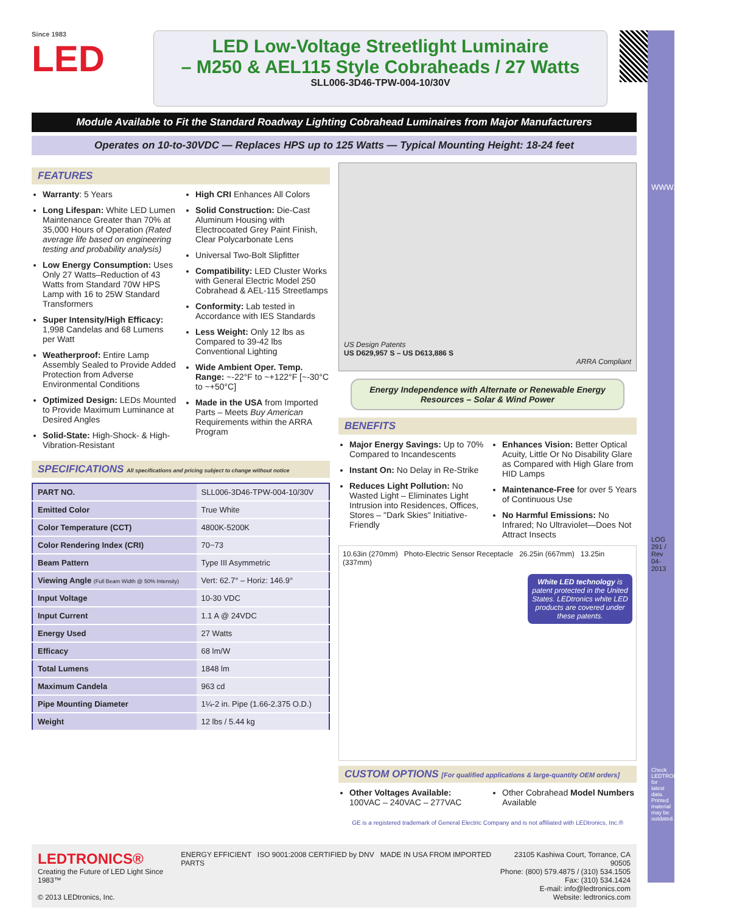Since 1983
LED
LED Low-Voltage Streetlight Luminaire
– M250 & AEL115 Style Cobraheads / 27 Watts
SLL006-3D46-TPW-004-10/30V
Module Available to Fit the Standard Roadway Lighting Cobrahead Luminaires from Major Manufacturers
Operates on 10-to-30VDC — Replaces HPS up to 125 Watts — Typical Mounting Height: 18-24 feet
FEATURES
Warranty: 5 Years
Long Lifespan: White LED Lumen Maintenance Greater than 70% at 35,000 Hours of Operation (Rated average life based on engineering testing and probability analysis)
Low Energy Consumption: Uses Only 27 Watts–Reduction of 43 Watts from Standard 70W HPS Lamp with 16 to 25W Standard Transformers
Super Intensity/High Efficacy: 1,998 Candelas and 68 Lumens per Watt
Weatherproof: Entire Lamp Assembly Sealed to Provide Added Protection from Adverse Environmental Conditions
Optimized Design: LEDs Mounted to Provide Maximum Luminance at Desired Angles
Solid-State: High-Shock- & High-Vibration-Resistant
High CRI Enhances All Colors
Solid Construction: Die-Cast Aluminum Housing with Electrocoated Grey Paint Finish, Clear Polycarbonate Lens
Universal Two-Bolt Slipfitter
Compatibility: LED Cluster Works with General Electric Model 250 Cobrahead & AEL-115 Streetlamps
Conformity: Lab tested in Accordance with IES Standards
Less Weight: Only 12 lbs as Compared to 39-42 lbs Conventional Lighting
Wide Ambient Oper. Temp. Range: ~-22°F to ~+122°F [~-30°C to ~+50°C]
Made in the USA from Imported Parts – Meets Buy American Requirements within the ARRA Program
SPECIFICATIONS All specifications and pricing subject to change without notice
| PART NO. | SLL006-3D46-TPW-004-10/30V |
| Emitted Color | True White |
| Color Temperature (CCT) | 4800K-5200K |
| Color Rendering Index (CRI) | 70~73 |
| Beam Pattern | Type III Asymmetric |
| Viewing Angle (Full Beam Width @ 50% Intensity) | Vert: 62.7° – Horiz: 146.9° |
| Input Voltage | 10-30 VDC |
| Input Current | 1.1 A @ 24VDC |
| Energy Used | 27 Watts |
| Efficacy | 68 lm/W |
| Total Lumens | 1848 lm |
| Maximum Candela | 963 cd |
| Pipe Mounting Diameter | 1¼-2 in. Pipe (1.66-2.375 O.D.) |
| Weight | 12 lbs / 5.44 kg |
US Design Patents
US D629,957 S – US D613,886 S
ARRA Compliant
Energy Independence with Alternate or Renewable Energy Resources – Solar & Wind Power
BENEFITS
Major Energy Savings: Up to 70% Compared to Incandescents
Instant On: No Delay in Re-Strike
Reduces Light Pollution: No Wasted Light – Eliminates Light Intrusion into Residences, Offices, Stores – "Dark Skies" Initiative-Friendly
Enhances Vision: Better Optical Acuity, Little Or No Disability Glare as Compared with High Glare from HID Lamps
Maintenance-Free for over 5 Years of Continuous Use
No Harmful Emissions: No Infrared; No Ultraviolet—Does Not Attract Insects
10.63in (270mm) Photo-Electric Sensor Receptacle 26.25in (667mm) 13.25in (337mm)
White LED technology is patent protected in the United States. LEDtronics white LED products are covered under these patents.
CUSTOM OPTIONS [For qualified applications & large-quantity OEM orders]
Other Voltages Available: 100VAC – 240VAC – 277VAC
Other Cobrahead Model Numbers Available
GE is a registered trademark of General Electric Company and is not affiliated with LEDtronics, Inc.®
LEDTRONICS®
Creating the Future of LED Light Since 1983™
© 2013 LEDtronics, Inc.
ENERGY EFFICIENT ISO 9001:2008 CERTIFIED by DNV MADE IN USA FROM IMPORTED PARTS
23105 Kashiwa Court, Torrance, CA 90505
Phone: (800) 579.4875 / (310) 534.1505
Fax: (310) 534.1424
E-mail: info@ledtronics.com
Website: ledtronics.com
WWW.LEDtronics.com
LOG 291 / Rev 04-2013
Check LEDTRONICS.COM for latest data. Printed material may be outdated.